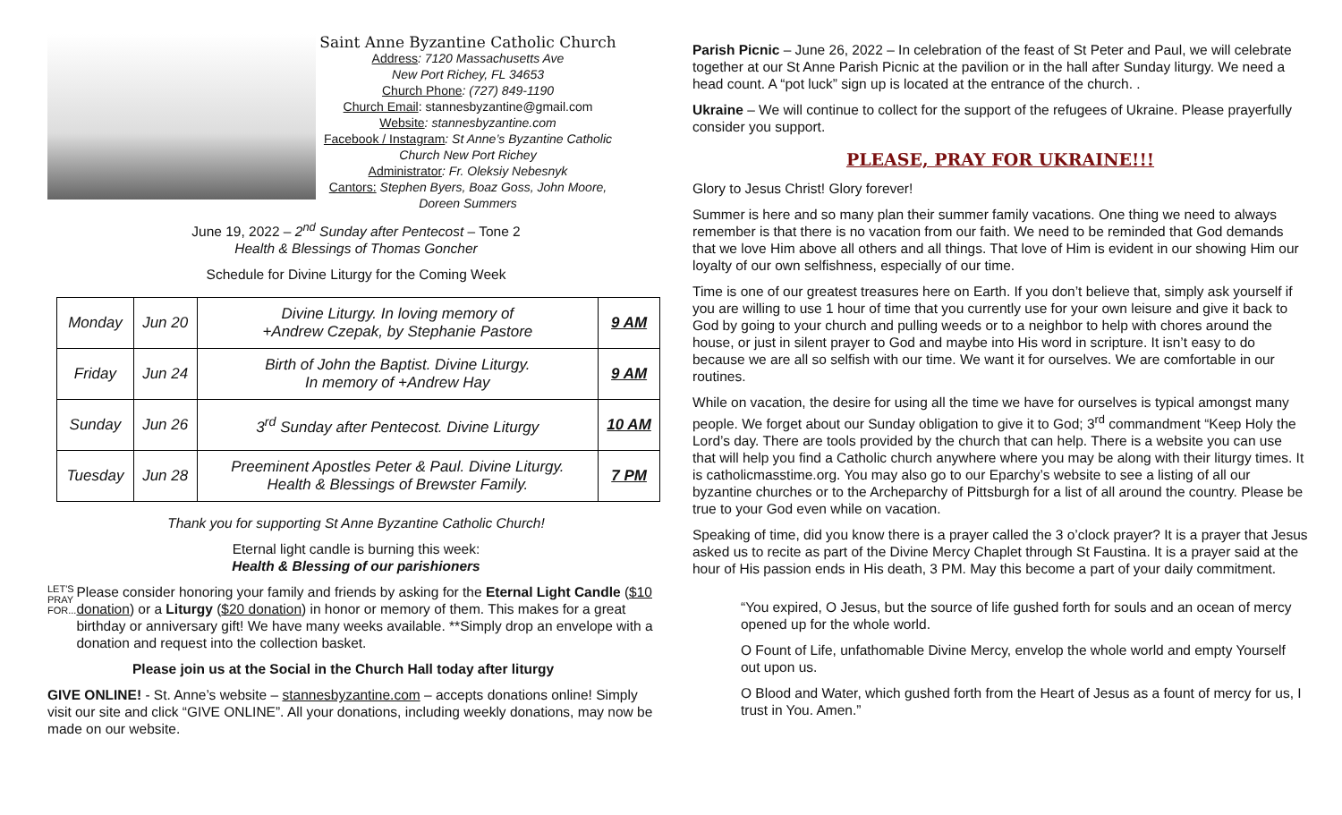Saint Anne Byzantine Catholic Church
Address: 7120 Massachusetts Ave
New Port Richey, FL 34653
Church Phone: (727) 849-1190
Church Email: stannesbyzantine@gmail.com
Website: stannesbyzantine.com
Facebook / Instagram: St Anne’s Byzantine Catholic Church New Port Richey
Administrator: Fr. Oleksiy Nebesnyk
Cantors: Stephen Byers, Boaz Goss, John Moore, Doreen Summers
June 19, 2022 – 2<sup>nd</sup> Sunday after Pentecost – Tone 2
Health & Blessings of Thomas Goncher
Schedule for Divine Liturgy for the Coming Week
| Monday | Jun 20 | Divine Liturgy. In loving memory of +Andrew Czepak, by Stephanie Pastore | 9 AM |
| Friday | Jun 24 | Birth of John the Baptist. Divine Liturgy. In memory of +Andrew Hay | 9 AM |
| Sunday | Jun 26 | 3<sup>rd</sup> Sunday after Pentecost. Divine Liturgy | 10 AM |
| Tuesday | Jun 28 | Preeminent Apostles Peter & Paul. Divine Liturgy. Health & Blessings of Brewster Family. | 7 PM |
Thank you for supporting St Anne Byzantine Catholic Church!
Eternal light candle is burning this week:
Health & Blessing of our parishioners
LET'S PRAY FOR...
Please consider honoring your family and friends by asking for the Eternal Light Candle ($10 donation) or a Liturgy ($20 donation) in honor or memory of them. This makes for a great birthday or anniversary gift! We have many weeks available. **Simply drop an envelope with a donation and request into the collection basket.
Please join us at the Social in the Church Hall today after liturgy
GIVE ONLINE! - St. Anne’s website – stannesbyzantine.com – accepts donations online! Simply visit our site and click “GIVE ONLINE”. All your donations, including weekly donations, may now be made on our website.
Parish Picnic – June 26, 2022 – In celebration of the feast of St Peter and Paul, we will celebrate together at our St Anne Parish Picnic at the pavilion or in the hall after Sunday liturgy. We need a head count. A “pot luck” sign up is located at the entrance of the church. .
Ukraine – We will continue to collect for the support of the refugees of Ukraine. Please prayerfully consider you support.
PLEASE, PRAY FOR UKRAINE!!!
Glory to Jesus Christ! Glory forever!
Summer is here and so many plan their summer family vacations. One thing we need to always remember is that there is no vacation from our faith. We need to be reminded that God demands that we love Him above all others and all things. That love of Him is evident in our showing Him our loyalty of our own selfishness, especially of our time.
Time is one of our greatest treasures here on Earth. If you don’t believe that, simply ask yourself if you are willing to use 1 hour of time that you currently use for your own leisure and give it back to God by going to your church and pulling weeds or to a neighbor to help with chores around the house, or just in silent prayer to God and maybe into His word in scripture. It isn’t easy to do because we are all so selfish with our time. We want it for ourselves. We are comfortable in our routines.
While on vacation, the desire for using all the time we have for ourselves is typical amongst many people. We forget about our Sunday obligation to give it to God; 3<sup>rd</sup> commandment “Keep Holy the Lord’s day. There are tools provided by the church that can help. There is a website you can use that will help you find a Catholic church anywhere where you may be along with their liturgy times. It is catholicmasstime.org. You may also go to our Eparchy’s website to see a listing of all our byzantine churches or to the Archeparchy of Pittsburgh for a list of all around the country. Please be true to your God even while on vacation.
Speaking of time, did you know there is a prayer called the 3 o’clock prayer? It is a prayer that Jesus asked us to recite as part of the Divine Mercy Chaplet through St Faustina. It is a prayer said at the hour of His passion ends in His death, 3 PM. May this become a part of your daily commitment.
“You expired, O Jesus, but the source of life gushed forth for souls and an ocean of mercy opened up for the whole world.
O Fount of Life, unfathomable Divine Mercy, envelop the whole world and empty Yourself out upon us.
O Blood and Water, which gushed forth from the Heart of Jesus as a fount of mercy for us, I trust in You. Amen.”